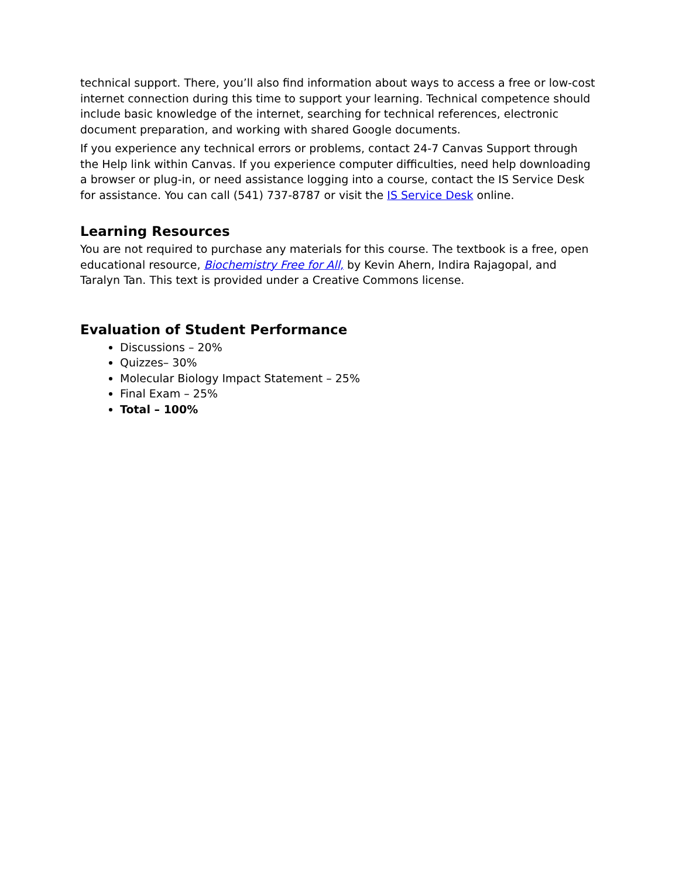technical support. There, you’ll also find information about ways to access a free or low-cost internet connection during this time to support your learning. Technical competence should include basic knowledge of the internet, searching for technical references, electronic document preparation, and working with shared Google documents.
If you experience any technical errors or problems, contact 24-7 Canvas Support through the Help link within Canvas. If you experience computer difficulties, need help downloading a browser or plug-in, or need assistance logging into a course, contact the IS Service Desk for assistance. You can call (541) 737-8787 or visit the IS Service Desk online.
Learning Resources
You are not required to purchase any materials for this course. The textbook is a free, open educational resource, Biochemistry Free for All, by Kevin Ahern, Indira Rajagopal, and Taralyn Tan. This text is provided under a Creative Commons license.
Evaluation of Student Performance
Discussions – 20%
Quizzes– 30%
Molecular Biology Impact Statement – 25%
Final Exam – 25%
Total – 100%